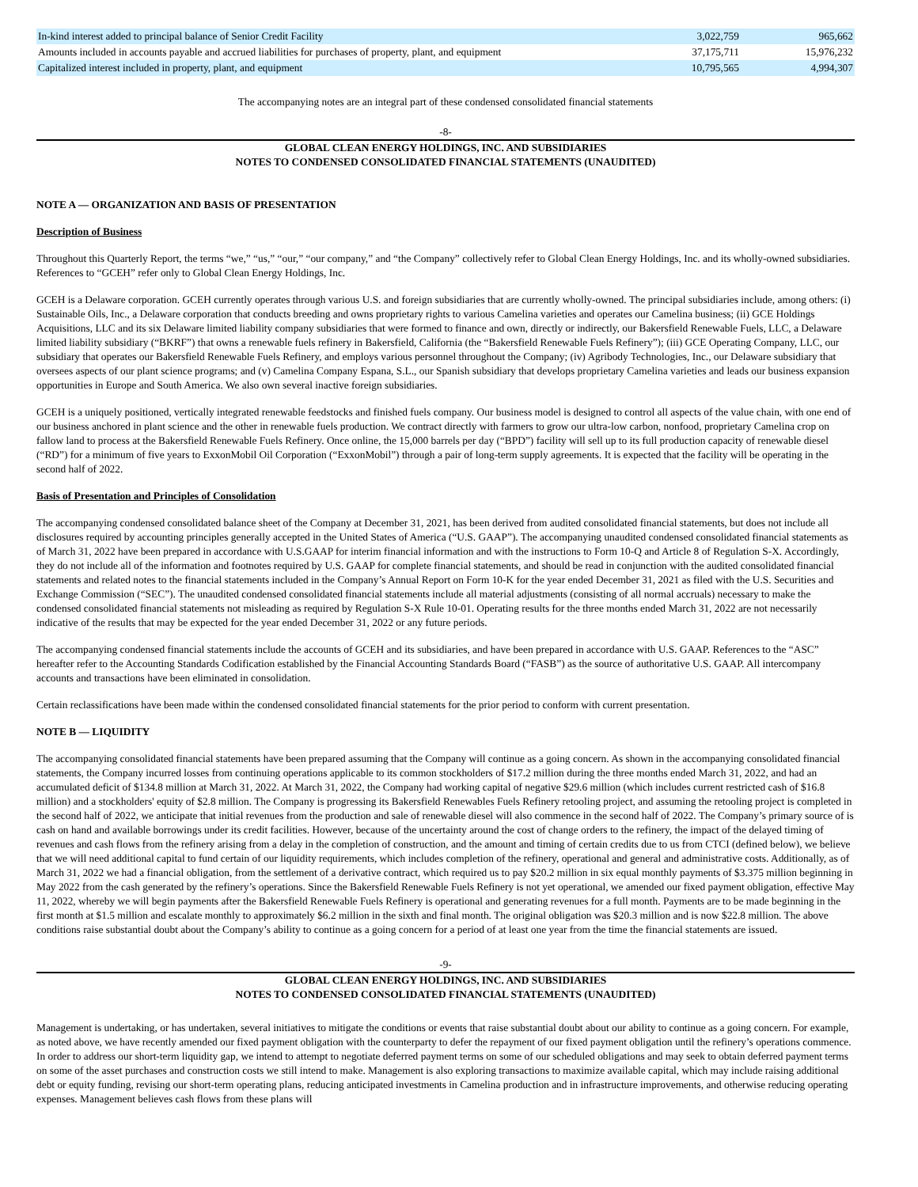| In-kind interest added to principal balance of Senior Credit Facility | 3,022,759 | 965,662 |
| Amounts included in accounts payable and accrued liabilities for purchases of property, plant, and equipment | 37,175,711 | 15,976,232 |
| Capitalized interest included in property, plant, and equipment | 10,795,565 | 4,994,307 |
The accompanying notes are an integral part of these condensed consolidated financial statements
-8-
GLOBAL CLEAN ENERGY HOLDINGS, INC. AND SUBSIDIARIES
NOTES TO CONDENSED CONSOLIDATED FINANCIAL STATEMENTS (UNAUDITED)
NOTE A — ORGANIZATION AND BASIS OF PRESENTATION
Description of Business
Throughout this Quarterly Report, the terms “we,” “us,” “our,” “our company,” and “the Company” collectively refer to Global Clean Energy Holdings, Inc. and its wholly-owned subsidiaries. References to “GCEH” refer only to Global Clean Energy Holdings, Inc.
GCEH is a Delaware corporation. GCEH currently operates through various U.S. and foreign subsidiaries that are currently wholly-owned. The principal subsidiaries include, among others: (i) Sustainable Oils, Inc., a Delaware corporation that conducts breeding and owns proprietary rights to various Camelina varieties and operates our Camelina business; (ii) GCE Holdings Acquisitions, LLC and its six Delaware limited liability company subsidiaries that were formed to finance and own, directly or indirectly, our Bakersfield Renewable Fuels, LLC, a Delaware limited liability subsidiary (“BKRF”) that owns a renewable fuels refinery in Bakersfield, California (the “Bakersfield Renewable Fuels Refinery”); (iii) GCE Operating Company, LLC, our subsidiary that operates our Bakersfield Renewable Fuels Refinery, and employs various personnel throughout the Company; (iv) Agribody Technologies, Inc., our Delaware subsidiary that oversees aspects of our plant science programs; and (v) Camelina Company Espana, S.L., our Spanish subsidiary that develops proprietary Camelina varieties and leads our business expansion opportunities in Europe and South America. We also own several inactive foreign subsidiaries.
GCEH is a uniquely positioned, vertically integrated renewable feedstocks and finished fuels company. Our business model is designed to control all aspects of the value chain, with one end of our business anchored in plant science and the other in renewable fuels production. We contract directly with farmers to grow our ultra-low carbon, nonfood, proprietary Camelina crop on fallow land to process at the Bakersfield Renewable Fuels Refinery. Once online, the 15,000 barrels per day (“BPD”) facility will sell up to its full production capacity of renewable diesel (“RD”) for a minimum of five years to ExxonMobil Oil Corporation (“ExxonMobil”) through a pair of long-term supply agreements. It is expected that the facility will be operating in the second half of 2022.
Basis of Presentation and Principles of Consolidation
The accompanying condensed consolidated balance sheet of the Company at December 31, 2021, has been derived from audited consolidated financial statements, but does not include all disclosures required by accounting principles generally accepted in the United States of America (“U.S. GAAP”). The accompanying unaudited condensed consolidated financial statements as of March 31, 2022 have been prepared in accordance with U.S.GAAP for interim financial information and with the instructions to Form 10-Q and Article 8 of Regulation S-X. Accordingly, they do not include all of the information and footnotes required by U.S. GAAP for complete financial statements, and should be read in conjunction with the audited consolidated financial statements and related notes to the financial statements included in the Company’s Annual Report on Form 10-K for the year ended December 31, 2021 as filed with the U.S. Securities and Exchange Commission (“SEC”). The unaudited condensed consolidated financial statements include all material adjustments (consisting of all normal accruals) necessary to make the condensed consolidated financial statements not misleading as required by Regulation S-X Rule 10-01. Operating results for the three months ended March 31, 2022 are not necessarily indicative of the results that may be expected for the year ended December 31, 2022 or any future periods.
The accompanying condensed financial statements include the accounts of GCEH and its subsidiaries, and have been prepared in accordance with U.S. GAAP. References to the “ASC” hereafter refer to the Accounting Standards Codification established by the Financial Accounting Standards Board (“FASB”) as the source of authoritative U.S. GAAP. All intercompany accounts and transactions have been eliminated in consolidation.
Certain reclassifications have been made within the condensed consolidated financial statements for the prior period to conform with current presentation.
NOTE B — LIQUIDITY
The accompanying consolidated financial statements have been prepared assuming that the Company will continue as a going concern. As shown in the accompanying consolidated financial statements, the Company incurred losses from continuing operations applicable to its common stockholders of $17.2 million during the three months ended March 31, 2022, and had an accumulated deficit of $134.8 million at March 31, 2022. At March 31, 2022, the Company had working capital of negative $29.6 million (which includes current restricted cash of $16.8 million) and a stockholders' equity of $2.8 million. The Company is progressing its Bakersfield Renewables Fuels Refinery retooling project, and assuming the retooling project is completed in the second half of 2022, we anticipate that initial revenues from the production and sale of renewable diesel will also commence in the second half of 2022. The Company’s primary source of is cash on hand and available borrowings under its credit facilities. However, because of the uncertainty around the cost of change orders to the refinery, the impact of the delayed timing of revenues and cash flows from the refinery arising from a delay in the completion of construction, and the amount and timing of certain credits due to us from CTCI (defined below), we believe that we will need additional capital to fund certain of our liquidity requirements, which includes completion of the refinery, operational and general and administrative costs. Additionally, as of March 31, 2022 we had a financial obligation, from the settlement of a derivative contract, which required us to pay $20.2 million in six equal monthly payments of $3.375 million beginning in May 2022 from the cash generated by the refinery’s operations. Since the Bakersfield Renewable Fuels Refinery is not yet operational, we amended our fixed payment obligation, effective May 11, 2022, whereby we will begin payments after the Bakersfield Renewable Fuels Refinery is operational and generating revenues for a full month. Payments are to be made beginning in the first month at $1.5 million and escalate monthly to approximately $6.2 million in the sixth and final month. The original obligation was $20.3 million and is now $22.8 million. The above conditions raise substantial doubt about the Company’s ability to continue as a going concern for a period of at least one year from the time the financial statements are issued.
-9-
GLOBAL CLEAN ENERGY HOLDINGS, INC. AND SUBSIDIARIES
NOTES TO CONDENSED CONSOLIDATED FINANCIAL STATEMENTS (UNAUDITED)
Management is undertaking, or has undertaken, several initiatives to mitigate the conditions or events that raise substantial doubt about our ability to continue as a going concern. For example, as noted above, we have recently amended our fixed payment obligation with the counterparty to defer the repayment of our fixed payment obligation until the refinery’s operations commence. In order to address our short-term liquidity gap, we intend to attempt to negotiate deferred payment terms on some of our scheduled obligations and may seek to obtain deferred payment terms on some of the asset purchases and construction costs we still intend to make. Management is also exploring transactions to maximize available capital, which may include raising additional debt or equity funding, revising our short-term operating plans, reducing anticipated investments in Camelina production and in infrastructure improvements, and otherwise reducing operating expenses. Management believes cash flows from these plans will